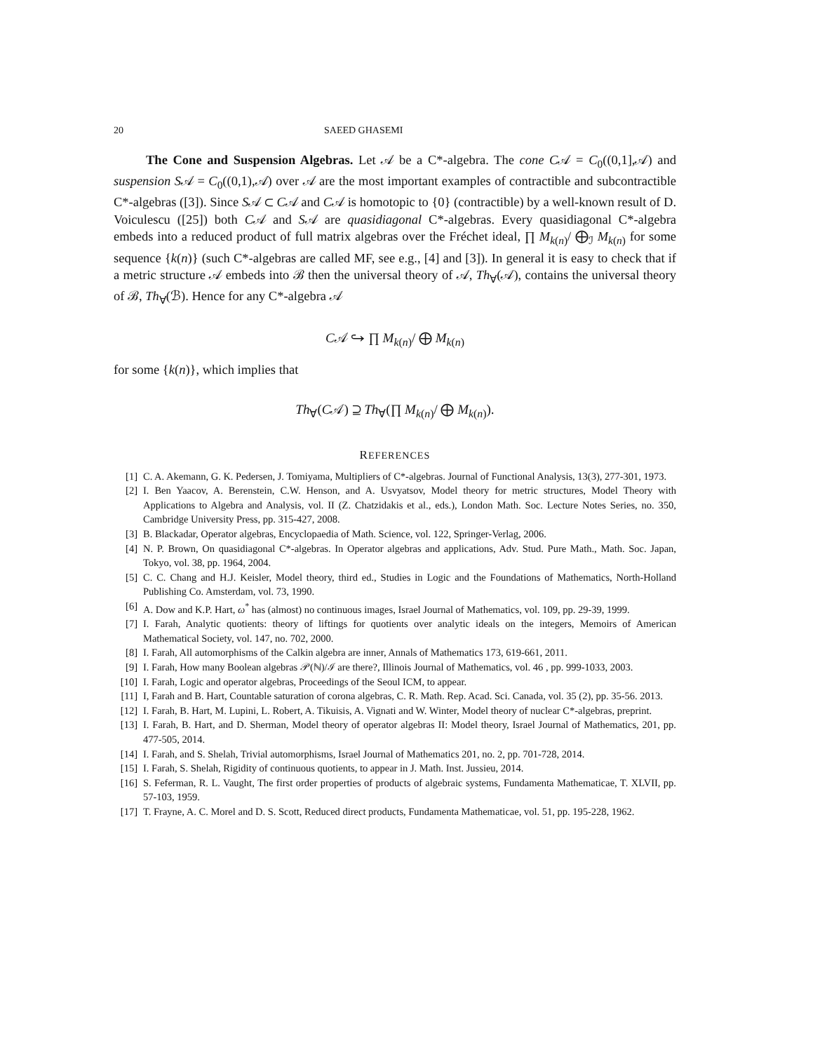20 SAEED GHASEMI
The Cone and Suspension Algebras. Let 𝒜 be a C*-algebra. The cone C𝒜 = C<sub>0</sub>((0,1],𝒜) and suspension S𝒜 = C<sub>0</sub>((0,1),𝒜) over 𝒜 are the most important examples of contractible and subcontractible C*-algebras ([3]). Since S𝒜 ⊂ C𝒜 and C𝒜 is homotopic to {0} (contractible) by a well-known result of D. Voiculescu ([25]) both C𝒜 and S𝒜 are quasidiagonal C*-algebras. Every quasidiagonal C*-algebra embeds into a reduced product of full matrix algebras over the Fréchet ideal, ∏ M<sub>k(n)</sub>/ ⨁<sub>ℐ</sub> M<sub>k(n)</sub> for some sequence {k(n)} (such C*-algebras are called MF, see e.g., [4] and [3]). In general it is easy to check that if a metric structure 𝒜 embeds into ℬ then the universal theory of 𝒜, Th<sub>∀</sub>(𝒜), contains the universal theory of ℬ, Th<sub>∀</sub>(ℬ). Hence for any C*-algebra 𝒜
C𝒜 ↪ ∏ M<sub>k(n)</sub>/ ⨁ M<sub>k(n)</sub>
for some {k(n)}, which implies that
Th<sub>∀</sub>(C𝒜) ⊇ Th<sub>∀</sub>(∏ M<sub>k(n)</sub>/ ⨁ M<sub>k(n)</sub>).
REFERENCES
[1] C. A. Akemann, G. K. Pedersen, J. Tomiyama, Multipliers of C*-algebras. Journal of Functional Analysis, 13(3), 277-301, 1973.
[2] I. Ben Yaacov, A. Berenstein, C.W. Henson, and A. Usvyatsov, Model theory for metric structures, Model Theory with Applications to Algebra and Analysis, vol. II (Z. Chatzidakis et al., eds.), London Math. Soc. Lecture Notes Series, no. 350, Cambridge University Press, pp. 315-427, 2008.
[3] B. Blackadar, Operator algebras, Encyclopaedia of Math. Science, vol. 122, Springer-Verlag, 2006.
[4] N. P. Brown, On quasidiagonal C*-algebras. In Operator algebras and applications, Adv. Stud. Pure Math., Math. Soc. Japan, Tokyo, vol. 38, pp. 1964, 2004.
[5] C. C. Chang and H.J. Keisler, Model theory, third ed., Studies in Logic and the Foundations of Mathematics, North-Holland Publishing Co. Amsterdam, vol. 73, 1990.
[6] A. Dow and K.P. Hart, ω<sup>*</sup> has (almost) no continuous images, Israel Journal of Mathematics, vol. 109, pp. 29-39, 1999.
[7] I. Farah, Analytic quotients: theory of liftings for quotients over analytic ideals on the integers, Memoirs of American Mathematical Society, vol. 147, no. 702, 2000.
[8] I. Farah, All automorphisms of the Calkin algebra are inner, Annals of Mathematics 173, 619-661, 2011.
[9] I. Farah, How many Boolean algebras 𝒫(ℕ)/ℐ are there?, Illinois Journal of Mathematics, vol. 46 , pp. 999-1033, 2003.
[10] I. Farah, Logic and operator algebras, Proceedings of the Seoul ICM, to appear.
[11] I, Farah and B. Hart, Countable saturation of corona algebras, C. R. Math. Rep. Acad. Sci. Canada, vol. 35 (2), pp. 35-56. 2013.
[12] I. Farah, B. Hart, M. Lupini, L. Robert, A. Tikuisis, A. Vignati and W. Winter, Model theory of nuclear C*-algebras, preprint.
[13] I. Farah, B. Hart, and D. Sherman, Model theory of operator algebras II: Model theory, Israel Journal of Mathematics, 201, pp. 477-505, 2014.
[14] I. Farah, and S. Shelah, Trivial automorphisms, Israel Journal of Mathematics 201, no. 2, pp. 701-728, 2014.
[15] I. Farah, S. Shelah, Rigidity of continuous quotients, to appear in J. Math. Inst. Jussieu, 2014.
[16] S. Feferman, R. L. Vaught, The first order properties of products of algebraic systems, Fundamenta Mathematicae, T. XLVII, pp. 57-103, 1959.
[17] T. Frayne, A. C. Morel and D. S. Scott, Reduced direct products, Fundamenta Mathematicae, vol. 51, pp. 195-228, 1962.